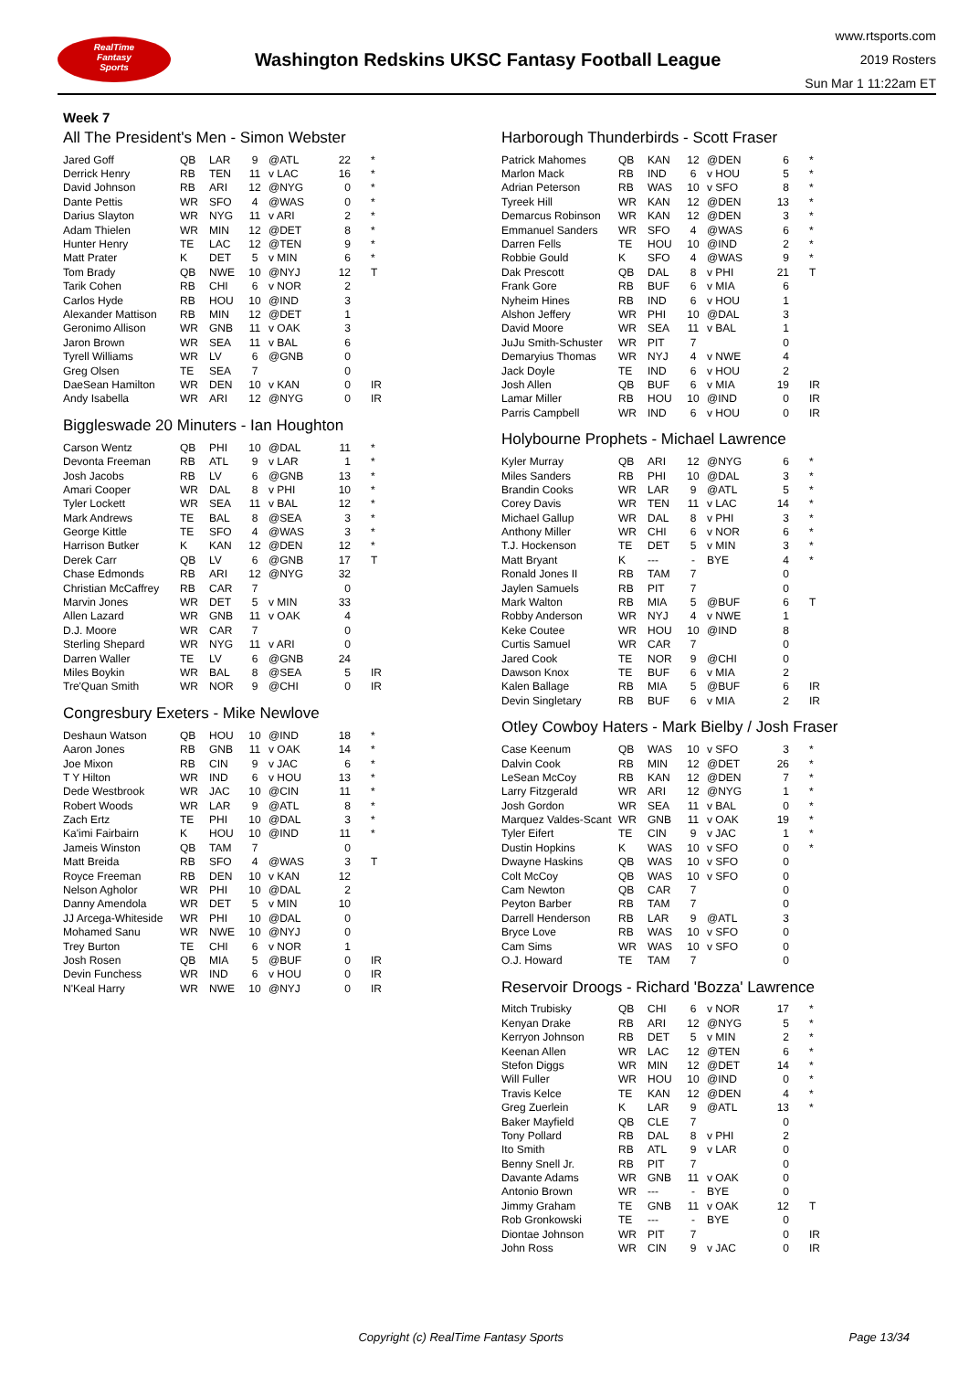RealTime
Fantasy
Sports
Washington Redskins UKSC Fantasy Football League
www.rtsports.com
2019 Rosters
Sun Mar 1 11:22am ET
Week 7
All The President's Men - Simon Webster
| Jared Goff | QB | LAR | 9 | @ATL | 22 | * |
| Derrick Henry | RB | TEN | 11 | v LAC | 16 | * |
| David Johnson | RB | ARI | 12 | @NYG | 0 | * |
| Dante Pettis | WR | SFO | 4 | @WAS | 0 | * |
| Darius Slayton | WR | NYG | 11 | v ARI | 2 | * |
| Adam Thielen | WR | MIN | 12 | @DET | 8 | * |
| Hunter Henry | TE | LAC | 12 | @TEN | 9 | * |
| Matt Prater | K | DET | 5 | v MIN | 6 | * |
| Tom Brady | QB | NWE | 10 | @NYJ | 12 | T |
| Tarik Cohen | RB | CHI | 6 | v NOR | 2 | |
| Carlos Hyde | RB | HOU | 10 | @IND | 3 | |
| Alexander Mattison | RB | MIN | 12 | @DET | 1 | |
| Geronimo Allison | WR | GNB | 11 | v OAK | 3 | |
| Jaron Brown | WR | SEA | 11 | v BAL | 6 | |
| Tyrell Williams | WR | LV | 6 | @GNB | 0 | |
| Greg Olsen | TE | SEA | 7 | | 0 | |
| DaeSean Hamilton | WR | DEN | 10 | v KAN | 0 | IR |
| Andy Isabella | WR | ARI | 12 | @NYG | 0 | IR |
Biggleswade 20 Minuters - Ian Houghton
| Carson Wentz | QB | PHI | 10 | @DAL | 11 | * |
| Devonta Freeman | RB | ATL | 9 | v LAR | 1 | * |
| Josh Jacobs | RB | LV | 6 | @GNB | 13 | * |
| Amari Cooper | WR | DAL | 8 | v PHI | 10 | * |
| Tyler Lockett | WR | SEA | 11 | v BAL | 12 | * |
| Mark Andrews | TE | BAL | 8 | @SEA | 3 | * |
| George Kittle | TE | SFO | 4 | @WAS | 3 | * |
| Harrison Butker | K | KAN | 12 | @DEN | 12 | * |
| Derek Carr | QB | LV | 6 | @GNB | 17 | T |
| Chase Edmonds | RB | ARI | 12 | @NYG | 32 | |
| Christian McCaffrey | RB | CAR | 7 | | 0 | |
| Marvin Jones | WR | DET | 5 | v MIN | 33 | |
| Allen Lazard | WR | GNB | 11 | v OAK | 4 | |
| D.J. Moore | WR | CAR | 7 | | 0 | |
| Sterling Shepard | WR | NYG | 11 | v ARI | 0 | |
| Darren Waller | TE | LV | 6 | @GNB | 24 | |
| Miles Boykin | WR | BAL | 8 | @SEA | 5 | IR |
| Tre'Quan Smith | WR | NOR | 9 | @CHI | 0 | IR |
Congresbury Exeters - Mike Newlove
| Deshaun Watson | QB | HOU | 10 | @IND | 18 | * |
| Aaron Jones | RB | GNB | 11 | v OAK | 14 | * |
| Joe Mixon | RB | CIN | 9 | v JAC | 6 | * |
| T Y Hilton | WR | IND | 6 | v HOU | 13 | * |
| Dede Westbrook | WR | JAC | 10 | @CIN | 11 | * |
| Robert Woods | WR | LAR | 9 | @ATL | 8 | * |
| Zach Ertz | TE | PHI | 10 | @DAL | 3 | * |
| Ka'imi Fairbairn | K | HOU | 10 | @IND | 11 | * |
| Jameis Winston | QB | TAM | 7 | | 0 | |
| Matt Breida | RB | SFO | 4 | @WAS | 3 | T |
| Royce Freeman | RB | DEN | 10 | v KAN | 12 | |
| Nelson Agholor | WR | PHI | 10 | @DAL | 2 | |
| Danny Amendola | WR | DET | 5 | v MIN | 10 | |
| JJ Arcega-Whiteside | WR | PHI | 10 | @DAL | 0 | |
| Mohamed Sanu | WR | NWE | 10 | @NYJ | 0 | |
| Trey Burton | TE | CHI | 6 | v NOR | 1 | |
| Josh Rosen | QB | MIA | 5 | @BUF | 0 | IR |
| Devin Funchess | WR | IND | 6 | v HOU | 0 | IR |
| N'Keal Harry | WR | NWE | 10 | @NYJ | 0 | IR |
Harborough Thunderbirds - Scott Fraser
| Patrick Mahomes | QB | KAN | 12 | @DEN | 6 | * |
| Marlon Mack | RB | IND | 6 | v HOU | 5 | * |
| Adrian Peterson | RB | WAS | 10 | v SFO | 8 | * |
| Tyreek Hill | WR | KAN | 12 | @DEN | 13 | * |
| Demarcus Robinson | WR | KAN | 12 | @DEN | 3 | * |
| Emmanuel Sanders | WR | SFO | 4 | @WAS | 6 | * |
| Darren Fells | TE | HOU | 10 | @IND | 2 | * |
| Robbie Gould | K | SFO | 4 | @WAS | 9 | * |
| Dak Prescott | QB | DAL | 8 | v PHI | 21 | T |
| Frank Gore | RB | BUF | 6 | v MIA | 6 | |
| Nyheim Hines | RB | IND | 6 | v HOU | 1 | |
| Alshon Jeffery | WR | PHI | 10 | @DAL | 3 | |
| David Moore | WR | SEA | 11 | v BAL | 1 | |
| JuJu Smith-Schuster | WR | PIT | 7 | | 0 | |
| Demaryius Thomas | WR | NYJ | 4 | v NWE | 4 | |
| Jack Doyle | TE | IND | 6 | v HOU | 2 | |
| Josh Allen | QB | BUF | 6 | v MIA | 19 | IR |
| Lamar Miller | RB | HOU | 10 | @IND | 0 | IR |
| Parris Campbell | WR | IND | 6 | v HOU | 0 | IR |
Holybourne Prophets - Michael Lawrence
| Kyler Murray | QB | ARI | 12 | @NYG | 6 | * |
| Miles Sanders | RB | PHI | 10 | @DAL | 3 | * |
| Brandin Cooks | WR | LAR | 9 | @ATL | 5 | * |
| Corey Davis | WR | TEN | 11 | v LAC | 14 | * |
| Michael Gallup | WR | DAL | 8 | v PHI | 3 | * |
| Anthony Miller | WR | CHI | 6 | v NOR | 6 | * |
| T.J. Hockenson | TE | DET | 5 | v MIN | 3 | * |
| Matt Bryant | K | --- | - | BYE | 4 | * |
| Ronald Jones II | RB | TAM | 7 | | 0 | |
| Jaylen Samuels | RB | PIT | 7 | | 0 | |
| Mark Walton | RB | MIA | 5 | @BUF | 6 | T |
| Robby Anderson | WR | NYJ | 4 | v NWE | 1 | |
| Keke Coutee | WR | HOU | 10 | @IND | 8 | |
| Curtis Samuel | WR | CAR | 7 | | 0 | |
| Jared Cook | TE | NOR | 9 | @CHI | 0 | |
| Dawson Knox | TE | BUF | 6 | v MIA | 2 | |
| Kalen Ballage | RB | MIA | 5 | @BUF | 6 | IR |
| Devin Singletary | RB | BUF | 6 | v MIA | 2 | IR |
Otley Cowboy Haters - Mark Bielby / Josh Fraser
| Case Keenum | QB | WAS | 10 | v SFO | 3 | * |
| Dalvin Cook | RB | MIN | 12 | @DET | 26 | * |
| LeSean McCoy | RB | KAN | 12 | @DEN | 7 | * |
| Larry Fitzgerald | WR | ARI | 12 | @NYG | 1 | * |
| Josh Gordon | WR | SEA | 11 | v BAL | 0 | * |
| Marquez Valdes-Scant | WR | GNB | 11 | v OAK | 19 | * |
| Tyler Eifert | TE | CIN | 9 | v JAC | 1 | * |
| Dustin Hopkins | K | WAS | 10 | v SFO | 0 | * |
| Dwayne Haskins | QB | WAS | 10 | v SFO | 0 | |
| Colt McCoy | QB | WAS | 10 | v SFO | 0 | |
| Cam Newton | QB | CAR | 7 | | 0 | |
| Peyton Barber | RB | TAM | 7 | | 0 | |
| Darrell Henderson | RB | LAR | 9 | @ATL | 3 | |
| Bryce Love | RB | WAS | 10 | v SFO | 0 | |
| Cam Sims | WR | WAS | 10 | v SFO | 0 | |
| O.J. Howard | TE | TAM | 7 | | 0 | |
Reservoir Droogs - Richard 'Bozza' Lawrence
| Mitch Trubisky | QB | CHI | 6 | v NOR | 17 | * |
| Kenyan Drake | RB | ARI | 12 | @NYG | 5 | * |
| Kerryon Johnson | RB | DET | 5 | v MIN | 2 | * |
| Keenan Allen | WR | LAC | 12 | @TEN | 6 | * |
| Stefon Diggs | WR | MIN | 12 | @DET | 14 | * |
| Will Fuller | WR | HOU | 10 | @IND | 0 | * |
| Travis Kelce | TE | KAN | 12 | @DEN | 4 | * |
| Greg Zuerlein | K | LAR | 9 | @ATL | 13 | * |
| Baker Mayfield | QB | CLE | 7 | | 0 | |
| Tony Pollard | RB | DAL | 8 | v PHI | 2 | |
| Ito Smith | RB | ATL | 9 | v LAR | 0 | |
| Benny Snell Jr. | RB | PIT | 7 | | 0 | |
| Davante Adams | WR | GNB | 11 | v OAK | 0 | |
| Antonio Brown | WR | --- | - | BYE | 0 | |
| Jimmy Graham | TE | GNB | 11 | v OAK | 12 | T |
| Rob Gronkowski | TE | --- | - | BYE | 0 | |
| Diontae Johnson | WR | PIT | 7 | | 0 | IR |
| John Ross | WR | CIN | 9 | v JAC | 0 | IR |
Copyright (c) RealTime Fantasy Sports
Page 13/34